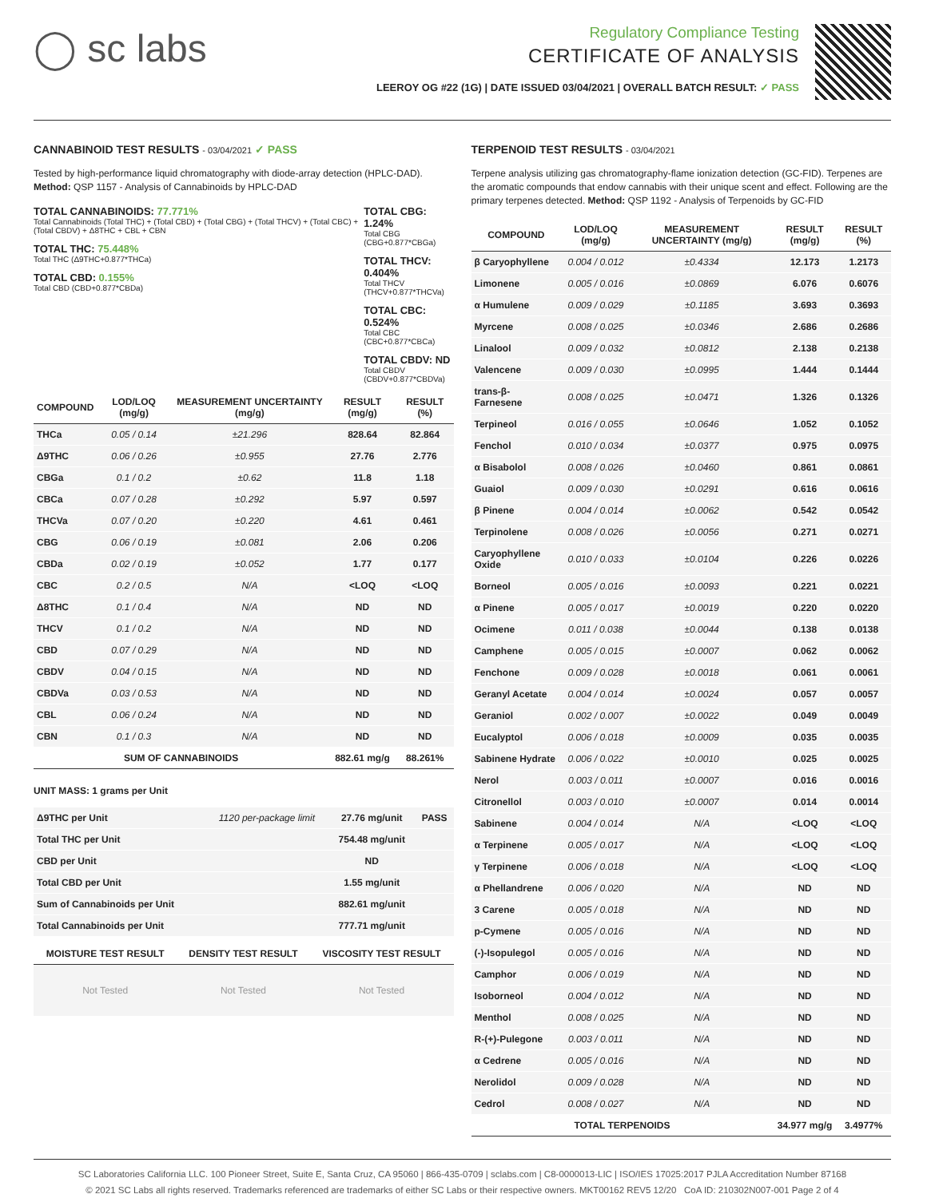◯ sc labs
Regulatory Compliance Testing
CERTIFICATE OF ANALYSIS
LEEROY OG #22 (1G) | DATE ISSUED 03/04/2021 | OVERALL BATCH RESULT: ✓ PASS
CANNABINOID TEST RESULTS - 03/04/2021 ✓ PASS
Tested by high-performance liquid chromatography with diode-array detection (HPLC-DAD). Method: QSP 1157 - Analysis of Cannabinoids by HPLC-DAD
TOTAL CANNABINOIDS: 77.771%
Total Cannabinoids (Total THC) + (Total CBD) + (Total CBG) + (Total THCV) + (Total CBC) + (Total CBDV) + Δ8THC + CBL + CBN
TOTAL THC: 75.448%
Total THC (Δ9THC+0.877*THCa)
TOTAL CBD: 0.155%
Total CBD (CBD+0.877*CBDa)
TOTAL CBG: 1.24%
Total CBG (CBG+0.877*CBGa)
TOTAL THCV: 0.404%
Total THCV (THCV+0.877*THCVa)
TOTAL CBC: 0.524%
Total CBC (CBC+0.877*CBCa)
TOTAL CBDV: ND
Total CBDV (CBDV+0.877*CBDVa)
| COMPOUND | LOD/LOQ (mg/g) | MEASUREMENT UNCERTAINTY (mg/g) | RESULT (mg/g) | RESULT (%) |
| --- | --- | --- | --- | --- |
| THCa | 0.05 / 0.14 | ±21.296 | 828.64 | 82.864 |
| Δ9THC | 0.06 / 0.26 | ±0.955 | 27.76 | 2.776 |
| CBGa | 0.1 / 0.2 | ±0.62 | 11.8 | 1.18 |
| CBCa | 0.07 / 0.28 | ±0.292 | 5.97 | 0.597 |
| THCVa | 0.07 / 0.20 | ±0.220 | 4.61 | 0.461 |
| CBG | 0.06 / 0.19 | ±0.081 | 2.06 | 0.206 |
| CBDa | 0.02 / 0.19 | ±0.052 | 1.77 | 0.177 |
| CBC | 0.2 / 0.5 | N/A | <LOQ | <LOQ |
| Δ8THC | 0.1 / 0.4 | N/A | ND | ND |
| THCV | 0.1 / 0.2 | N/A | ND | ND |
| CBD | 0.07 / 0.29 | N/A | ND | ND |
| CBDV | 0.04 / 0.15 | N/A | ND | ND |
| CBDVa | 0.03 / 0.53 | N/A | ND | ND |
| CBL | 0.06 / 0.24 | N/A | ND | ND |
| CBN | 0.1 / 0.3 | N/A | ND | ND |
| SUM OF CANNABINOIDS | | | 882.61 mg/g | 88.261% |
UNIT MASS: 1 grams per Unit
| Δ9THC per Unit | 1120 per-package limit | 27.76 mg/unit | PASS |
| Total THC per Unit | | 754.48 mg/unit | |
| CBD per Unit | | ND | |
| Total CBD per Unit | | 1.55 mg/unit | |
| Sum of Cannabinoids per Unit | | 882.61 mg/unit | |
| Total Cannabinoids per Unit | | 777.71 mg/unit | |
| MOISTURE TEST RESULT | DENSITY TEST RESULT | VISCOSITY TEST RESULT |
| --- | --- | --- |
| Not Tested | Not Tested | Not Tested |
TERPENOID TEST RESULTS - 03/04/2021
Terpene analysis utilizing gas chromatography-flame ionization detection (GC-FID). Terpenes are the aromatic compounds that endow cannabis with their unique scent and effect. Following are the primary terpenes detected. Method: QSP 1192 - Analysis of Terpenoids by GC-FID
| COMPOUND | LOD/LOQ (mg/g) | MEASUREMENT UNCERTAINTY (mg/g) | RESULT (mg/g) | RESULT (%) |
| --- | --- | --- | --- | --- |
| β Caryophyllene | 0.004 / 0.012 | ±0.4334 | 12.173 | 1.2173 |
| Limonene | 0.005 / 0.016 | ±0.0869 | 6.076 | 0.6076 |
| α Humulene | 0.009 / 0.029 | ±0.1185 | 3.693 | 0.3693 |
| Myrcene | 0.008 / 0.025 | ±0.0346 | 2.686 | 0.2686 |
| Linalool | 0.009 / 0.032 | ±0.0812 | 2.138 | 0.2138 |
| Valencene | 0.009 / 0.030 | ±0.0995 | 1.444 | 0.1444 |
| trans-β-Farnesene | 0.008 / 0.025 | ±0.0471 | 1.326 | 0.1326 |
| Terpineol | 0.016 / 0.055 | ±0.0646 | 1.052 | 0.1052 |
| Fenchol | 0.010 / 0.034 | ±0.0377 | 0.975 | 0.0975 |
| α Bisabolol | 0.008 / 0.026 | ±0.0460 | 0.861 | 0.0861 |
| Guaiol | 0.009 / 0.030 | ±0.0291 | 0.616 | 0.0616 |
| β Pinene | 0.004 / 0.014 | ±0.0062 | 0.542 | 0.0542 |
| Terpinolene | 0.008 / 0.026 | ±0.0056 | 0.271 | 0.0271 |
| Caryophyllene Oxide | 0.010 / 0.033 | ±0.0104 | 0.226 | 0.0226 |
| Borneol | 0.005 / 0.016 | ±0.0093 | 0.221 | 0.0221 |
| α Pinene | 0.005 / 0.017 | ±0.0019 | 0.220 | 0.0220 |
| Ocimene | 0.011 / 0.038 | ±0.0044 | 0.138 | 0.0138 |
| Camphene | 0.005 / 0.015 | ±0.0007 | 0.062 | 0.0062 |
| Fenchone | 0.009 / 0.028 | ±0.0018 | 0.061 | 0.0061 |
| Geranyl Acetate | 0.004 / 0.014 | ±0.0024 | 0.057 | 0.0057 |
| Geraniol | 0.002 / 0.007 | ±0.0022 | 0.049 | 0.0049 |
| Eucalyptol | 0.006 / 0.018 | ±0.0009 | 0.035 | 0.0035 |
| Sabinene Hydrate | 0.006 / 0.022 | ±0.0010 | 0.025 | 0.0025 |
| Nerol | 0.003 / 0.011 | ±0.0007 | 0.016 | 0.0016 |
| Citronellol | 0.003 / 0.010 | ±0.0007 | 0.014 | 0.0014 |
| Sabinene | 0.004 / 0.014 | N/A | <LOQ | <LOQ |
| α Terpinene | 0.005 / 0.017 | N/A | <LOQ | <LOQ |
| γ Terpinene | 0.006 / 0.018 | N/A | <LOQ | <LOQ |
| α Phellandrene | 0.006 / 0.020 | N/A | ND | ND |
| 3 Carene | 0.005 / 0.018 | N/A | ND | ND |
| p-Cymene | 0.005 / 0.016 | N/A | ND | ND |
| (-)-Isopulegol | 0.005 / 0.016 | N/A | ND | ND |
| Camphor | 0.006 / 0.019 | N/A | ND | ND |
| Isoborneol | 0.004 / 0.012 | N/A | ND | ND |
| Menthol | 0.008 / 0.025 | N/A | ND | ND |
| R-(+)-Pulegone | 0.003 / 0.011 | N/A | ND | ND |
| α Cedrene | 0.005 / 0.016 | N/A | ND | ND |
| Nerolidol | 0.009 / 0.028 | N/A | ND | ND |
| Cedrol | 0.008 / 0.027 | N/A | ND | ND |
| TOTAL TERPENOIDS | | | 34.977 mg/g | 3.4977% |
SC Laboratories California LLC. 100 Pioneer Street, Suite E, Santa Cruz, CA 95060 | 866-435-0709 | sclabs.com | C8-0000013-LIC | ISO/IES 17025:2017 PJLA Accreditation Number 87168
© 2021 SC Labs all rights reserved. Trademarks referenced are trademarks of either SC Labs or their respective owners. MKT00162 REV5 12/20 CoA ID: 210302N007-001 Page 2 of 4